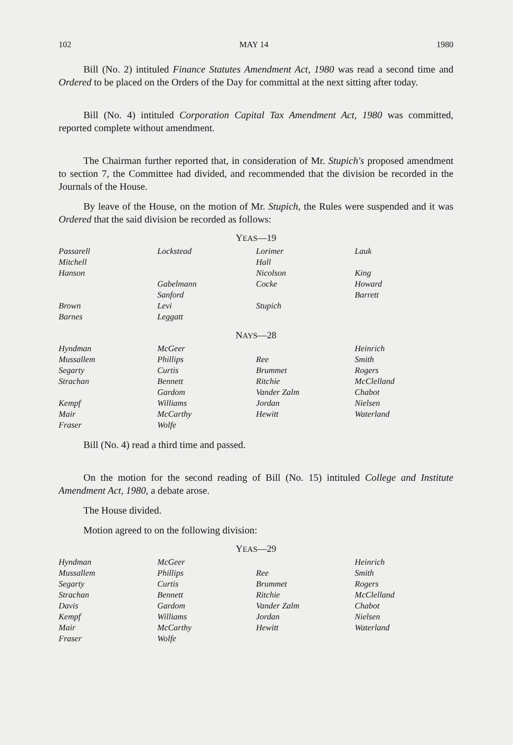102 MAY 14 1980
Bill (No. 2) intituled Finance Statutes Amendment Act, 1980 was read a second time and Ordered to be placed on the Orders of the Day for committal at the next sitting after today.
Bill (No. 4) intituled Corporation Capital Tax Amendment Act, 1980 was committed, reported complete without amendment.
The Chairman further reported that, in consideration of Mr. Stupich's proposed amendment to section 7, the Committee had divided, and recommended that the division be recorded in the Journals of the House.
By leave of the House, on the motion of Mr. Stupich, the Rules were suspended and it was Ordered that the said division be recorded as follows:
YEAS—19
| Passarell | Lockstead | Lorimer | Lauk |
| Mitchell | | Hall | |
| Hanson | | Nicolson | King |
| | Gabelmann | Cocke | Howard |
| | Sanford | | Barrett |
| Brown | Levi | Stupich | |
| Barnes | Leggatt | | |
NAYS—28
| Hyndman | McGeer | | Heinrich |
| Mussallem | Phillips | Ree | Smith |
| Segarty | Curtis | Brummet | Rogers |
| Strachan | Bennett | Ritchie | McClelland |
| | Gardom | Vander Zalm | Chabot |
| Kempf | Williams | Jordan | Nielsen |
| Mair | McCarthy | Hewitt | Waterland |
| Fraser | Wolfe | | |
Bill (No. 4) read a third time and passed.
On the motion for the second reading of Bill (No. 15) intituled College and Institute Amendment Act, 1980, a debate arose.
The House divided.
Motion agreed to on the following division:
YEAS—29
| Hyndman | McGeer | | Heinrich |
| Mussallem | Phillips | Ree | Smith |
| Segarty | Curtis | Brummet | Rogers |
| Strachan | Bennett | Ritchie | McClelland |
| Davis | Gardom | Vander Zalm | Chabot |
| Kempf | Williams | Jordan | Nielsen |
| Mair | McCarthy | Hewitt | Waterland |
| Fraser | Wolfe | | |